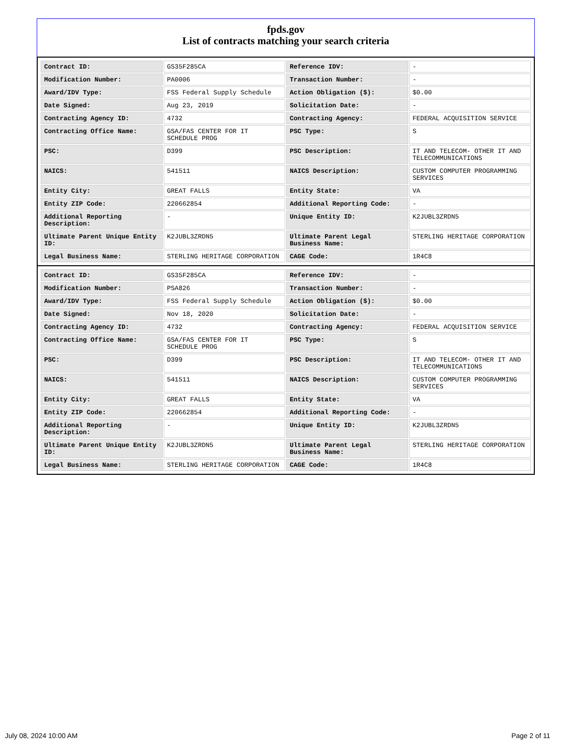fpds.gov
List of contracts matching your search criteria
| Contract ID: | GS35F285CA | Reference IDV: | - |
| Modification Number: | PA0006 | Transaction Number: | - |
| Award/IDV Type: | FSS Federal Supply Schedule | Action Obligation ($): | $0.00 |
| Date Signed: | Aug 23, 2019 | Solicitation Date: | - |
| Contracting Agency ID: | 4732 | Contracting Agency: | FEDERAL ACQUISITION SERVICE |
| Contracting Office Name: | GSA/FAS CENTER FOR IT SCHEDULE PROG | PSC Type: | S |
| PSC: | D399 | PSC Description: | IT AND TELECOM- OTHER IT AND TELECOMMUNICATIONS |
| NAICS: | 541511 | NAICS Description: | CUSTOM COMPUTER PROGRAMMING SERVICES |
| Entity City: | GREAT FALLS | Entity State: | VA |
| Entity ZIP Code: | 220662854 | Additional Reporting Code: | - |
| Additional Reporting Description: | - | Unique Entity ID: | K2JUBL3ZRDN5 |
| Ultimate Parent Unique Entity ID: | K2JUBL3ZRDN5 | Ultimate Parent Legal Business Name: | STERLING HERITAGE CORPORATION |
| Legal Business Name: | STERLING HERITAGE CORPORATION | CAGE Code: | 1R4C8 |
| Contract ID: | GS35F285CA | Reference IDV: | - |
| Modification Number: | PSA826 | Transaction Number: | - |
| Award/IDV Type: | FSS Federal Supply Schedule | Action Obligation ($): | $0.00 |
| Date Signed: | Nov 18, 2020 | Solicitation Date: | - |
| Contracting Agency ID: | 4732 | Contracting Agency: | FEDERAL ACQUISITION SERVICE |
| Contracting Office Name: | GSA/FAS CENTER FOR IT SCHEDULE PROG | PSC Type: | S |
| PSC: | D399 | PSC Description: | IT AND TELECOM- OTHER IT AND TELECOMMUNICATIONS |
| NAICS: | 541511 | NAICS Description: | CUSTOM COMPUTER PROGRAMMING SERVICES |
| Entity City: | GREAT FALLS | Entity State: | VA |
| Entity ZIP Code: | 220662854 | Additional Reporting Code: | - |
| Additional Reporting Description: | - | Unique Entity ID: | K2JUBL3ZRDN5 |
| Ultimate Parent Unique Entity ID: | K2JUBL3ZRDN5 | Ultimate Parent Legal Business Name: | STERLING HERITAGE CORPORATION |
| Legal Business Name: | STERLING HERITAGE CORPORATION | CAGE Code: | 1R4C8 |
July 08, 2024 10:00 AM Page 2 of 11